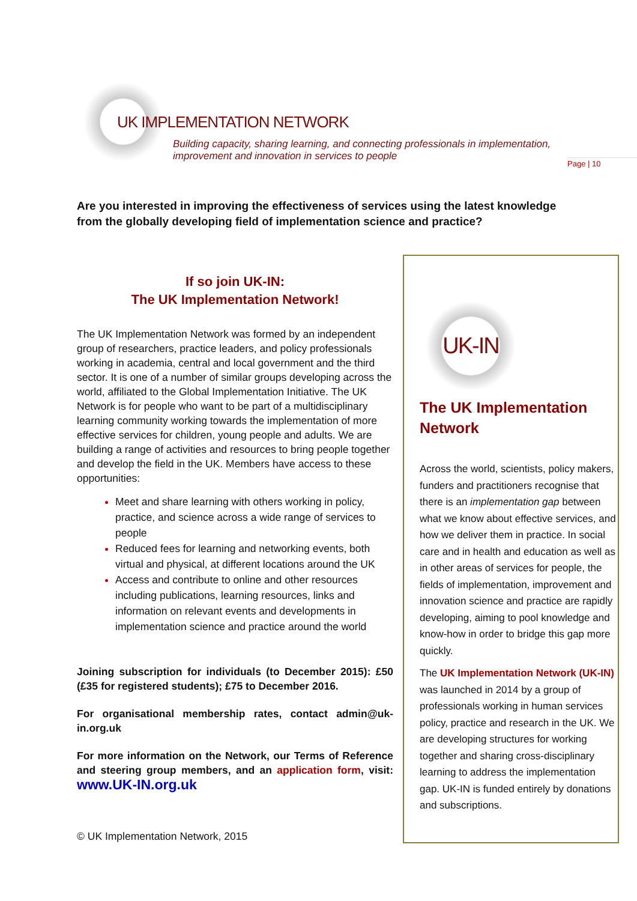UK IMPLEMENTATION NETWORK
Building capacity, sharing learning, and connecting professionals in implementation,
improvement and innovation in services to people
Page | 10
Are you interested in improving the effectiveness of services using the latest knowledge from the globally developing field of implementation science and practice?
If so join UK-IN:
The UK Implementation Network!
The UK Implementation Network was formed by an independent group of researchers, practice leaders, and policy professionals working in academia, central and local government and the third sector. It is one of a number of similar groups developing across the world, affiliated to the Global Implementation Initiative. The UK Network is for people who want to be part of a multidisciplinary learning community working towards the implementation of more effective services for children, young people and adults. We are building a range of activities and resources to bring people together and develop the field in the UK. Members have access to these opportunities:
Meet and share learning with others working in policy, practice, and science across a wide range of services to people
Reduced fees for learning and networking events, both virtual and physical, at different locations around the UK
Access and contribute to online and other resources including publications, learning resources, links and information on relevant events and developments in implementation science and practice around the world
Joining subscription for individuals (to December 2015): £50 (£35 for registered students); £75 to December 2016.
For organisational membership rates, contact admin@uk-in.org.uk
For more information on the Network, our Terms of Reference and steering group members, and an application form, visit: www.UK-IN.org.uk
© UK Implementation Network, 2015
UK-IN
The UK Implementation Network
Across the world, scientists, policy makers, funders and practitioners recognise that there is an implementation gap between what we know about effective services, and how we deliver them in practice. In social care and in health and education as well as in other areas of services for people, the fields of implementation, improvement and innovation science and practice are rapidly developing, aiming to pool knowledge and know-how in order to bridge this gap more quickly.
The UK Implementation Network (UK-IN) was launched in 2014 by a group of professionals working in human services policy, practice and research in the UK. We are developing structures for working together and sharing cross-disciplinary learning to address the implementation gap. UK-IN is funded entirely by donations and subscriptions.